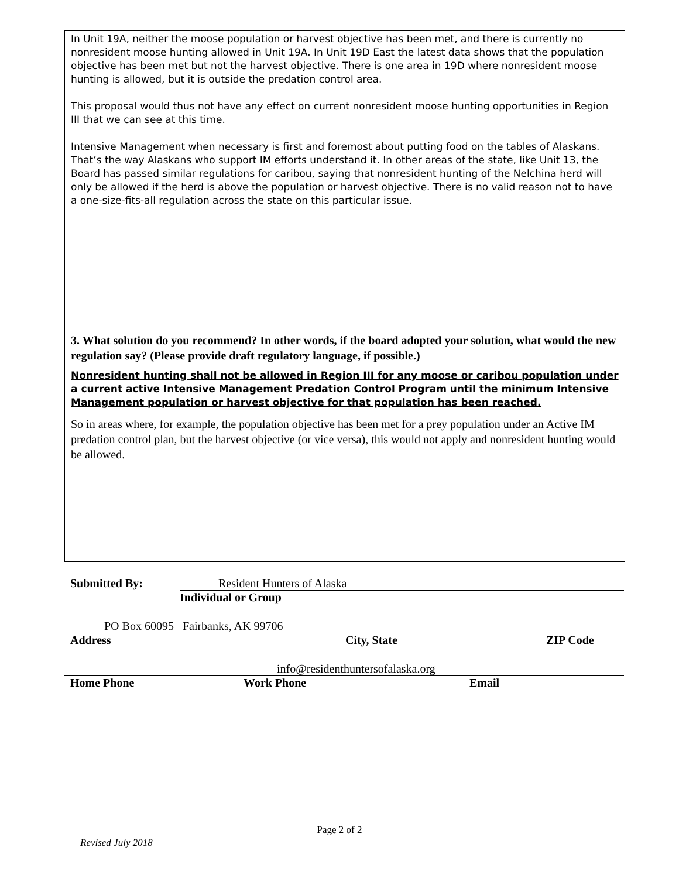In Unit 19A, neither the moose population or harvest objective has been met, and there is currently no nonresident moose hunting allowed in Unit 19A. In Unit 19D East the latest data shows that the population objective has been met but not the harvest objective. There is one area in 19D where nonresident moose hunting is allowed, but it is outside the predation control area.
This proposal would thus not have any effect on current nonresident moose hunting opportunities in Region III that we can see at this time.
Intensive Management when necessary is first and foremost about putting food on the tables of Alaskans. That’s the way Alaskans who support IM efforts understand it. In other areas of the state, like Unit 13, the Board has passed similar regulations for caribou, saying that nonresident hunting of the Nelchina herd will only be allowed if the herd is above the population or harvest objective. There is no valid reason not to have a one-size-fits-all regulation across the state on this particular issue.
3. What solution do you recommend? In other words, if the board adopted your solution, what would the new regulation say? (Please provide draft regulatory language, if possible.)
Nonresident hunting shall not be allowed in Region III for any moose or caribou population under a current active Intensive Management Predation Control Program until the minimum Intensive Management population or harvest objective for that population has been reached.
So in areas where, for example, the population objective has been met for a prey population under an Active IM predation control plan, but the harvest objective (or vice versa), this would not apply and nonresident hunting would be allowed.
Submitted By: Resident Hunters of Alaska
Individual or Group
PO Box 60095 Fairbanks, AK 99706
Address City, State ZIP Code
info@residenthuntersofalaska.org
Home Phone Work Phone Email
Page 2 of 2
Revised July 2018